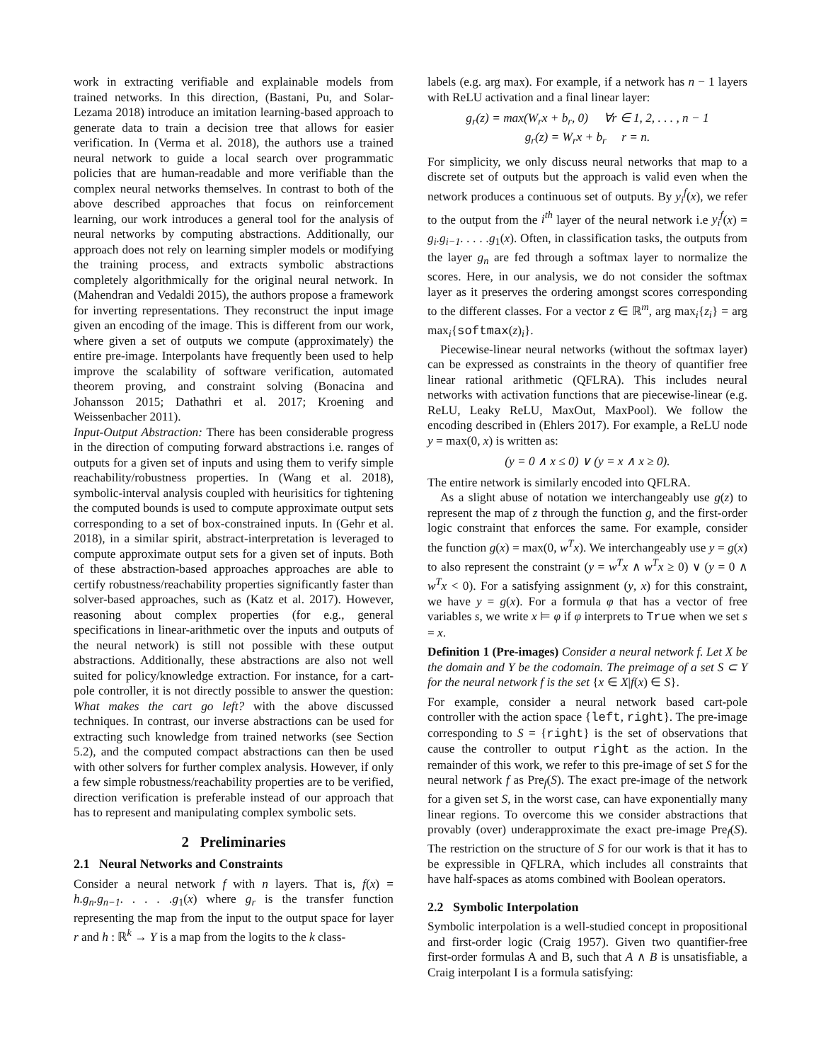work in extracting verifiable and explainable models from trained networks. In this direction, (Bastani, Pu, and Solar-Lezama 2018) introduce an imitation learning-based approach to generate data to train a decision tree that allows for easier verification. In (Verma et al. 2018), the authors use a trained neural network to guide a local search over programmatic policies that are human-readable and more verifiable than the complex neural networks themselves. In contrast to both of the above described approaches that focus on reinforcement learning, our work introduces a general tool for the analysis of neural networks by computing abstractions. Additionally, our approach does not rely on learning simpler models or modifying the training process, and extracts symbolic abstractions completely algorithmically for the original neural network. In (Mahendran and Vedaldi 2015), the authors propose a framework for inverting representations. They reconstruct the input image given an encoding of the image. This is different from our work, where given a set of outputs we compute (approximately) the entire pre-image. Interpolants have frequently been used to help improve the scalability of software verification, automated theorem proving, and constraint solving (Bonacina and Johansson 2015; Dathathri et al. 2017; Kroening and Weissenbacher 2011).
Input-Output Abstraction: There has been considerable progress in the direction of computing forward abstractions i.e. ranges of outputs for a given set of inputs and using them to verify simple reachability/robustness properties. In (Wang et al. 2018), symbolic-interval analysis coupled with heurisitics for tightening the computed bounds is used to compute approximate output sets corresponding to a set of box-constrained inputs. In (Gehr et al. 2018), in a similar spirit, abstract-interpretation is leveraged to compute approximate output sets for a given set of inputs. Both of these abstraction-based approaches approaches are able to certify robustness/reachability properties significantly faster than solver-based approaches, such as (Katz et al. 2017). However, reasoning about complex properties (for e.g., general specifications in linear-arithmetic over the inputs and outputs of the neural network) is still not possible with these output abstractions. Additionally, these abstractions are also not well suited for policy/knowledge extraction. For instance, for a cart-pole controller, it is not directly possible to answer the question: What makes the cart go left? with the above discussed techniques. In contrast, our inverse abstractions can be used for extracting such knowledge from trained networks (see Section 5.2), and the computed compact abstractions can then be used with other solvers for further complex analysis. However, if only a few simple robustness/reachability properties are to be verified, direction verification is preferable instead of our approach that has to represent and manipulating complex symbolic sets.
2 Preliminaries
2.1 Neural Networks and Constraints
Consider a neural network f with n layers. That is, f(x) = h.g<sub>n</sub>.g<sub>n−1</sub>. . . . .g<sub>1</sub>(x) where g<sub>r</sub> is the transfer function representing the map from the input to the output space for layer r and h : ℝ<sup>k</sup> → Y is a map from the logits to the k class-
labels (e.g. arg max). For example, if a network has n − 1 layers with ReLU activation and a final linear layer:
g<sub>r</sub>(z) = max(W<sub>r</sub>x + b<sub>r</sub>, 0) ∀r ∈ 1, 2, . . . , n − 1
g<sub>r</sub>(z) = W<sub>r</sub>x + b<sub>r</sub> r = n.
For simplicity, we only discuss neural networks that map to a discrete set of outputs but the approach is valid even when the network produces a continuous set of outputs. By y<sub>i</sub><sup>f</sup>(x), we refer to the output from the i<sup>th</sup> layer of the neural network i.e y<sub>i</sub><sup>f</sup>(x) = g<sub>i</sub>.g<sub>i−1</sub>. . . . .g<sub>1</sub>(x). Often, in classification tasks, the outputs from the layer g<sub>n</sub> are fed through a softmax layer to normalize the scores. Here, in our analysis, we do not consider the softmax layer as it preserves the ordering amongst scores corresponding to the different classes. For a vector z ∈ ℝ<sup>m</sup>, arg max<sub>i</sub>{z<sub>i</sub>} = arg max<sub>i</sub>{softmax(z)<sub>i</sub>}.
Piecewise-linear neural networks (without the softmax layer) can be expressed as constraints in the theory of quantifier free linear rational arithmetic (QFLRA). This includes neural networks with activation functions that are piecewise-linear (e.g. ReLU, Leaky ReLU, MaxOut, MaxPool). We follow the encoding described in (Ehlers 2017). For example, a ReLU node y = max(0, x) is written as:
(y = 0 ∧ x ≤ 0) ∨ (y = x ∧ x ≥ 0).
The entire network is similarly encoded into QFLRA.
As a slight abuse of notation we interchangeably use g(z) to represent the map of z through the function g, and the first-order logic constraint that enforces the same. For example, consider the function g(x) = max(0, w<sup>T</sup>x). We interchangeably use y = g(x) to also represent the constraint (y = w<sup>T</sup>x ∧ w<sup>T</sup>x ≥ 0) ∨ (y = 0 ∧ w<sup>T</sup>x < 0). For a satisfying assignment (y, x) for this constraint, we have y = g(x). For a formula φ that has a vector of free variables s, we write x ⊨ φ if φ interprets to True when we set s = x.
Definition 1 (Pre-images) Consider a neural network f. Let X be the domain and Y be the codomain. The preimage of a set S ⊂ Y for the neural network f is the set {x ∈ X|f(x) ∈ S}.
For example, consider a neural network based cart-pole controller with the action space {left, right}. The pre-image corresponding to S = {right} is the set of observations that cause the controller to output right as the action. In the remainder of this work, we refer to this pre-image of set S for the neural network f as Pre<sub>f</sub>(S). The exact pre-image of the network for a given set S, in the worst case, can have exponentially many linear regions. To overcome this we consider abstractions that provably (over) underapproximate the exact pre-image Pre<sub>f</sub>(S). The restriction on the structure of S for our work is that it has to be expressible in QFLRA, which includes all constraints that have half-spaces as atoms combined with Boolean operators.
2.2 Symbolic Interpolation
Symbolic interpolation is a well-studied concept in propositional and first-order logic (Craig 1957). Given two quantifier-free first-order formulas A and B, such that A ∧ B is unsatisfiable, a Craig interpolant I is a formula satisfying: